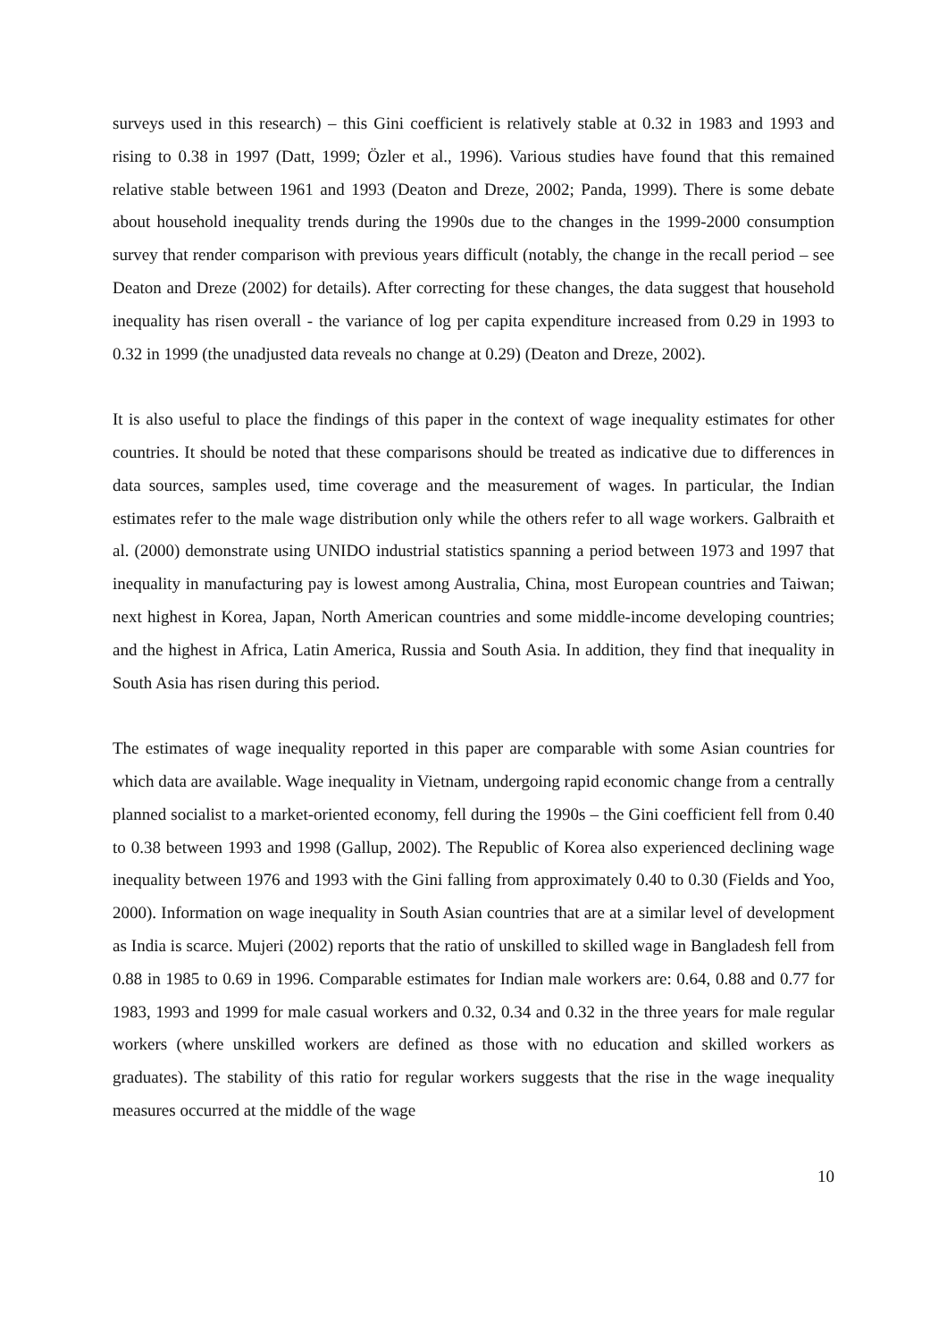surveys used in this research) – this Gini coefficient is relatively stable at 0.32 in 1983 and 1993 and rising to 0.38 in 1997 (Datt, 1999; Özler et al., 1996). Various studies have found that this remained relative stable between 1961 and 1993 (Deaton and Dreze, 2002; Panda, 1999). There is some debate about household inequality trends during the 1990s due to the changes in the 1999-2000 consumption survey that render comparison with previous years difficult (notably, the change in the recall period – see Deaton and Dreze (2002) for details). After correcting for these changes, the data suggest that household inequality has risen overall - the variance of log per capita expenditure increased from 0.29 in 1993 to 0.32 in 1999 (the unadjusted data reveals no change at 0.29) (Deaton and Dreze, 2002).
It is also useful to place the findings of this paper in the context of wage inequality estimates for other countries. It should be noted that these comparisons should be treated as indicative due to differences in data sources, samples used, time coverage and the measurement of wages. In particular, the Indian estimates refer to the male wage distribution only while the others refer to all wage workers. Galbraith et al. (2000) demonstrate using UNIDO industrial statistics spanning a period between 1973 and 1997 that inequality in manufacturing pay is lowest among Australia, China, most European countries and Taiwan; next highest in Korea, Japan, North American countries and some middle-income developing countries; and the highest in Africa, Latin America, Russia and South Asia. In addition, they find that inequality in South Asia has risen during this period.
The estimates of wage inequality reported in this paper are comparable with some Asian countries for which data are available. Wage inequality in Vietnam, undergoing rapid economic change from a centrally planned socialist to a market-oriented economy, fell during the 1990s – the Gini coefficient fell from 0.40 to 0.38 between 1993 and 1998 (Gallup, 2002). The Republic of Korea also experienced declining wage inequality between 1976 and 1993 with the Gini falling from approximately 0.40 to 0.30 (Fields and Yoo, 2000). Information on wage inequality in South Asian countries that are at a similar level of development as India is scarce. Mujeri (2002) reports that the ratio of unskilled to skilled wage in Bangladesh fell from 0.88 in 1985 to 0.69 in 1996. Comparable estimates for Indian male workers are: 0.64, 0.88 and 0.77 for 1983, 1993 and 1999 for male casual workers and 0.32, 0.34 and 0.32 in the three years for male regular workers (where unskilled workers are defined as those with no education and skilled workers as graduates). The stability of this ratio for regular workers suggests that the rise in the wage inequality measures occurred at the middle of the wage
10